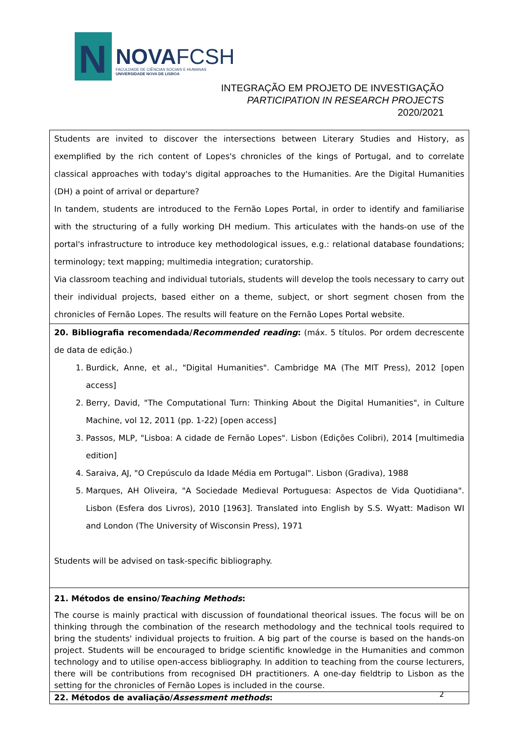N
NOVAFCSH
FACULDADE DE CIÊNCIAS SOCIAIS E HUMANAS
UNIVERSIDADE NOVA DE LISBOA
INTEGRAÇÃO EM PROJETO DE INVESTIGAÇÃO
PARTICIPATION IN RESEARCH PROJECTS
2020/2021
Students are invited to discover the intersections between Literary Studies and History, as exemplified by the rich content of Lopes's chronicles of the kings of Portugal, and to correlate classical approaches with today's digital approaches to the Humanities. Are the Digital Humanities (DH) a point of arrival or departure?
In tandem, students are introduced to the Fernão Lopes Portal, in order to identify and familiarise with the structuring of a fully working DH medium. This articulates with the hands-on use of the portal's infrastructure to introduce key methodological issues, e.g.: relational database foundations; terminology; text mapping; multimedia integration; curatorship.
Via classroom teaching and individual tutorials, students will develop the tools necessary to carry out their individual projects, based either on a theme, subject, or short segment chosen from the chronicles of Fernão Lopes. The results will feature on the Fernão Lopes Portal website.
20. Bibliografia recomendada/Recommended reading: (máx. 5 títulos. Por ordem decrescente de data de edição.)
1. Burdick, Anne, et al., "Digital Humanities". Cambridge MA (The MIT Press), 2012 [open access]
2. Berry, David, "The Computational Turn: Thinking About the Digital Humanities", in Culture Machine, vol 12, 2011 (pp. 1-22) [open access]
3. Passos, MLP, "Lisboa: A cidade de Fernão Lopes". Lisbon (Edições Colibri), 2014 [multimedia edition]
4. Saraiva, AJ, "O Crepúsculo da Idade Média em Portugal". Lisbon (Gradiva), 1988
5. Marques, AH Oliveira, "A Sociedade Medieval Portuguesa: Aspectos de Vida Quotidiana". Lisbon (Esfera dos Livros), 2010 [1963]. Translated into English by S.S. Wyatt: Madison WI and London (The University of Wisconsin Press), 1971
Students will be advised on task-specific bibliography.
21. Métodos de ensino/Teaching Methods:
The course is mainly practical with discussion of foundational theorical issues. The focus will be on thinking through the combination of the research methodology and the technical tools required to bring the students' individual projects to fruition. A big part of the course is based on the hands-on project. Students will be encouraged to bridge scientific knowledge in the Humanities and common technology and to utilise open-access bibliography. In addition to teaching from the course lecturers, there will be contributions from recognised DH practitioners. A one-day fieldtrip to Lisbon as the setting for the chronicles of Fernão Lopes is included in the course.
22. Métodos de avaliação/Assessment methods:
2